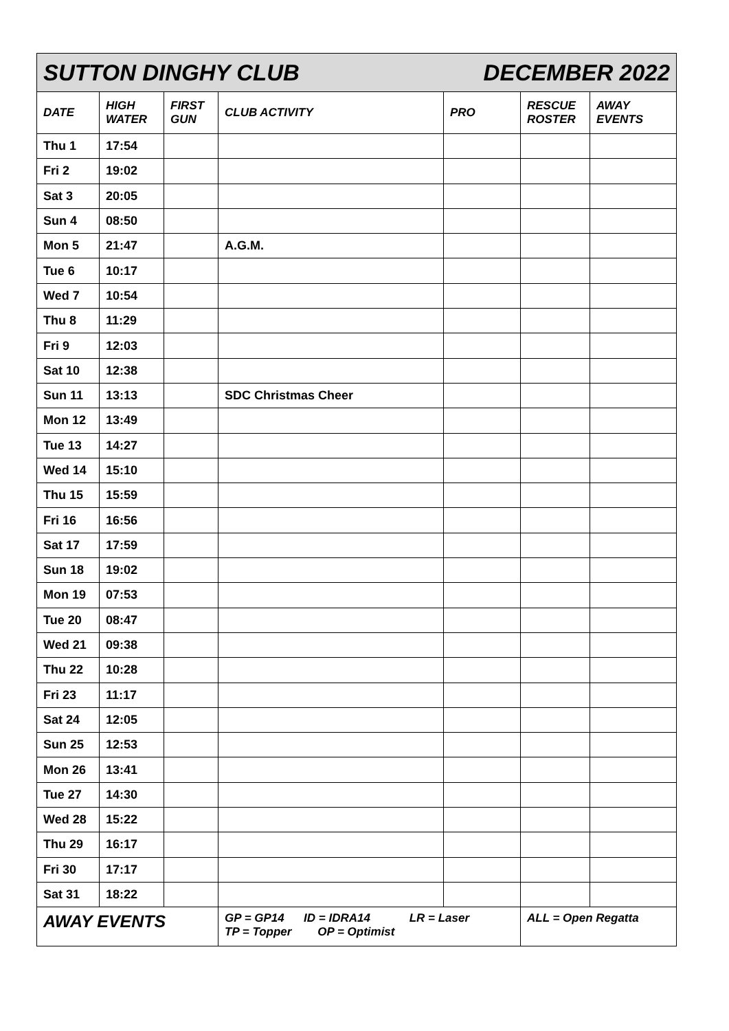| SUTTON DINGHY CLUB | | | | DECEMBER 2022 | | |
| --- | --- | --- | --- | --- | --- | --- |
| DATE | HIGH WATER | FIRST GUN | CLUB ACTIVITY | PRO | RESCUE ROSTER | AWAY EVENTS |
| Thu 1 | 17:54 | | | | | |
| Fri 2 | 19:02 | | | | | |
| Sat 3 | 20:05 | | | | | |
| Sun 4 | 08:50 | | | | | |
| Mon 5 | 21:47 | | A.G.M. | | | |
| Tue 6 | 10:17 | | | | | |
| Wed 7 | 10:54 | | | | | |
| Thu 8 | 11:29 | | | | | |
| Fri 9 | 12:03 | | | | | |
| Sat 10 | 12:38 | | | | | |
| Sun 11 | 13:13 | | SDC Christmas Cheer | | | |
| Mon 12 | 13:49 | | | | | |
| Tue 13 | 14:27 | | | | | |
| Wed 14 | 15:10 | | | | | |
| Thu 15 | 15:59 | | | | | |
| Fri 16 | 16:56 | | | | | |
| Sat 17 | 17:59 | | | | | |
| Sun 18 | 19:02 | | | | | |
| Mon 19 | 07:53 | | | | | |
| Tue 20 | 08:47 | | | | | |
| Wed 21 | 09:38 | | | | | |
| Thu 22 | 10:28 | | | | | |
| Fri 23 | 11:17 | | | | | |
| Sat 24 | 12:05 | | | | | |
| Sun 25 | 12:53 | | | | | |
| Mon 26 | 13:41 | | | | | |
| Tue 27 | 14:30 | | | | | |
| Wed 28 | 15:22 | | | | | |
| Thu 29 | 16:17 | | | | | |
| Fri 30 | 17:17 | | | | | |
| Sat 31 | 18:22 | | | | | |
| AWAY EVENTS | | | GP = GP14 ID = IDRA14 LR = Laser TP = Topper OP = Optimist | | ALL = Open Regatta | |